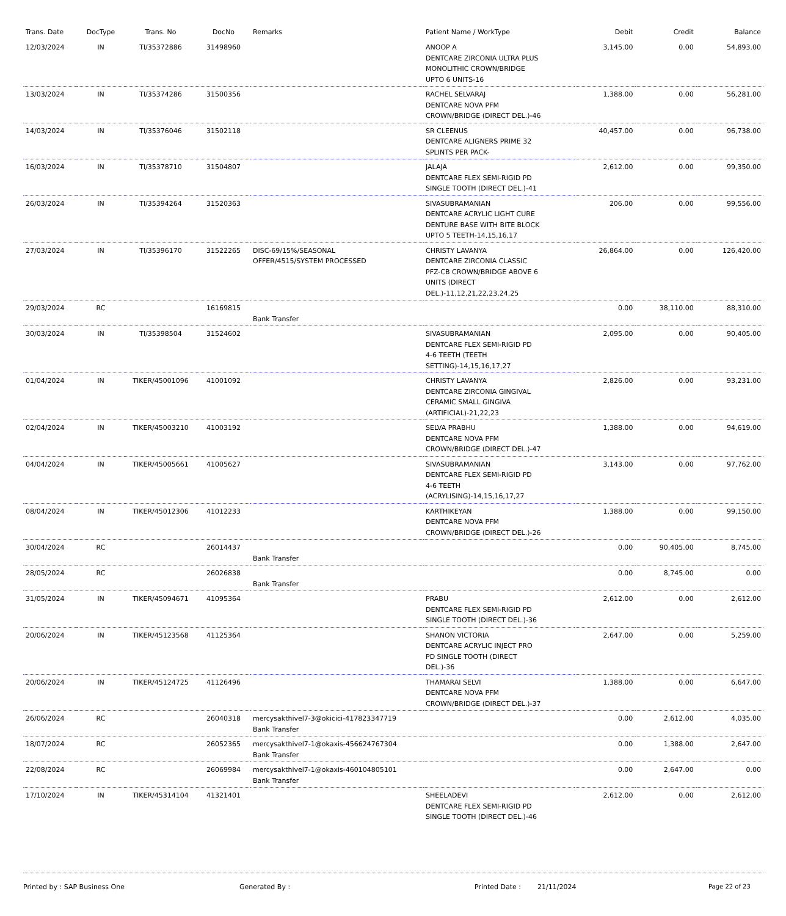| Trans. Date | DocType | Trans. No | DocNo | Remarks | Patient Name / WorkType | Debit | Credit | Balance |
| --- | --- | --- | --- | --- | --- | --- | --- | --- |
| 12/03/2024 | IN | TI/35372886 | 31498960 | | ANOOP A DENTCARE ZIRCONIA ULTRA PLUS MONOLITHIC CROWN/BRIDGE UPTO 6 UNITS-16 | 3,145.00 | 0.00 | 54,893.00 |
| 13/03/2024 | IN | TI/35374286 | 31500356 | | RACHEL SELVARAJ DENTCARE NOVA PFM CROWN/BRIDGE (DIRECT DEL.)-46 | 1,388.00 | 0.00 | 56,281.00 |
| 14/03/2024 | IN | TI/35376046 | 31502118 | | SR CLEENUS DENTCARE ALIGNERS PRIME 32 SPLINTS PER PACK- | 40,457.00 | 0.00 | 96,738.00 |
| 16/03/2024 | IN | TI/35378710 | 31504807 | | JALAJA DENTCARE FLEX SEMI-RIGID PD SINGLE TOOTH (DIRECT DEL.)-41 | 2,612.00 | 0.00 | 99,350.00 |
| 26/03/2024 | IN | TI/35394264 | 31520363 | | SIVASUBRAMANIAN DENTCARE ACRYLIC LIGHT CURE DENTURE BASE WITH BITE BLOCK UPTO 5 TEETH-14,15,16,17 | 206.00 | 0.00 | 99,556.00 |
| 27/03/2024 | IN | TI/35396170 | 31522265 | DISC-69/15%/SEASONAL OFFER/4515/SYSTEM PROCESSED | CHRISTY LAVANYA DENTCARE ZIRCONIA CLASSIC PFZ-CB CROWN/BRIDGE ABOVE 6 UNITS (DIRECT DEL.)-11,12,21,22,23,24,25 | 26,864.00 | 0.00 | 126,420.00 |
| 29/03/2024 | RC | | 16169815 | Bank Transfer | | 0.00 | 38,110.00 | 88,310.00 |
| 30/03/2024 | IN | TI/35398504 | 31524602 | | SIVASUBRAMANIAN DENTCARE FLEX SEMI-RIGID PD 4-6 TEETH (TEETH SETTING)-14,15,16,17,27 | 2,095.00 | 0.00 | 90,405.00 |
| 01/04/2024 | IN | TIKER/45001096 | 41001092 | | CHRISTY LAVANYA DENTCARE ZIRCONIA GINGIVAL CERAMIC SMALL GINGIVA (ARTIFICIAL)-21,22,23 | 2,826.00 | 0.00 | 93,231.00 |
| 02/04/2024 | IN | TIKER/45003210 | 41003192 | | SELVA PRABHU DENTCARE NOVA PFM CROWN/BRIDGE (DIRECT DEL.)-47 | 1,388.00 | 0.00 | 94,619.00 |
| 04/04/2024 | IN | TIKER/45005661 | 41005627 | | SIVASUBRAMANIAN DENTCARE FLEX SEMI-RIGID PD 4-6 TEETH (ACRYLISING)-14,15,16,17,27 | 3,143.00 | 0.00 | 97,762.00 |
| 08/04/2024 | IN | TIKER/45012306 | 41012233 | | KARTHIKEYAN DENTCARE NOVA PFM CROWN/BRIDGE (DIRECT DEL.)-26 | 1,388.00 | 0.00 | 99,150.00 |
| 30/04/2024 | RC | | 26014437 | Bank Transfer | | 0.00 | 90,405.00 | 8,745.00 |
| 28/05/2024 | RC | | 26026838 | Bank Transfer | | 0.00 | 8,745.00 | 0.00 |
| 31/05/2024 | IN | TIKER/45094671 | 41095364 | | PRABU DENTCARE FLEX SEMI-RIGID PD SINGLE TOOTH (DIRECT DEL.)-36 | 2,612.00 | 0.00 | 2,612.00 |
| 20/06/2024 | IN | TIKER/45123568 | 41125364 | | SHANON VICTORIA DENTCARE ACRYLIC INJECT PRO PD SINGLE TOOTH (DIRECT DEL.)-36 | 2,647.00 | 0.00 | 5,259.00 |
| 20/06/2024 | IN | TIKER/45124725 | 41126496 | | THAMARAI SELVI DENTCARE NOVA PFM CROWN/BRIDGE (DIRECT DEL.)-37 | 1,388.00 | 0.00 | 6,647.00 |
| 26/06/2024 | RC | | 26040318 | mercysakthivel7-3@okicici-417823347719 Bank Transfer | | 0.00 | 2,612.00 | 4,035.00 |
| 18/07/2024 | RC | | 26052365 | mercysakthivel7-1@okaxis-456624767304 Bank Transfer | | 0.00 | 1,388.00 | 2,647.00 |
| 22/08/2024 | RC | | 26069984 | mercysakthivel7-1@okaxis-460104805101 Bank Transfer | | 0.00 | 2,647.00 | 0.00 |
| 17/10/2024 | IN | TIKER/45314104 | 41321401 | | SHEELADEVI DENTCARE FLEX SEMI-RIGID PD SINGLE TOOTH (DIRECT DEL.)-46 | 2,612.00 | 0.00 | 2,612.00 |
Printed by : SAP Business One Generated By : Printed Date : 21/11/2024 Page 22 of 23